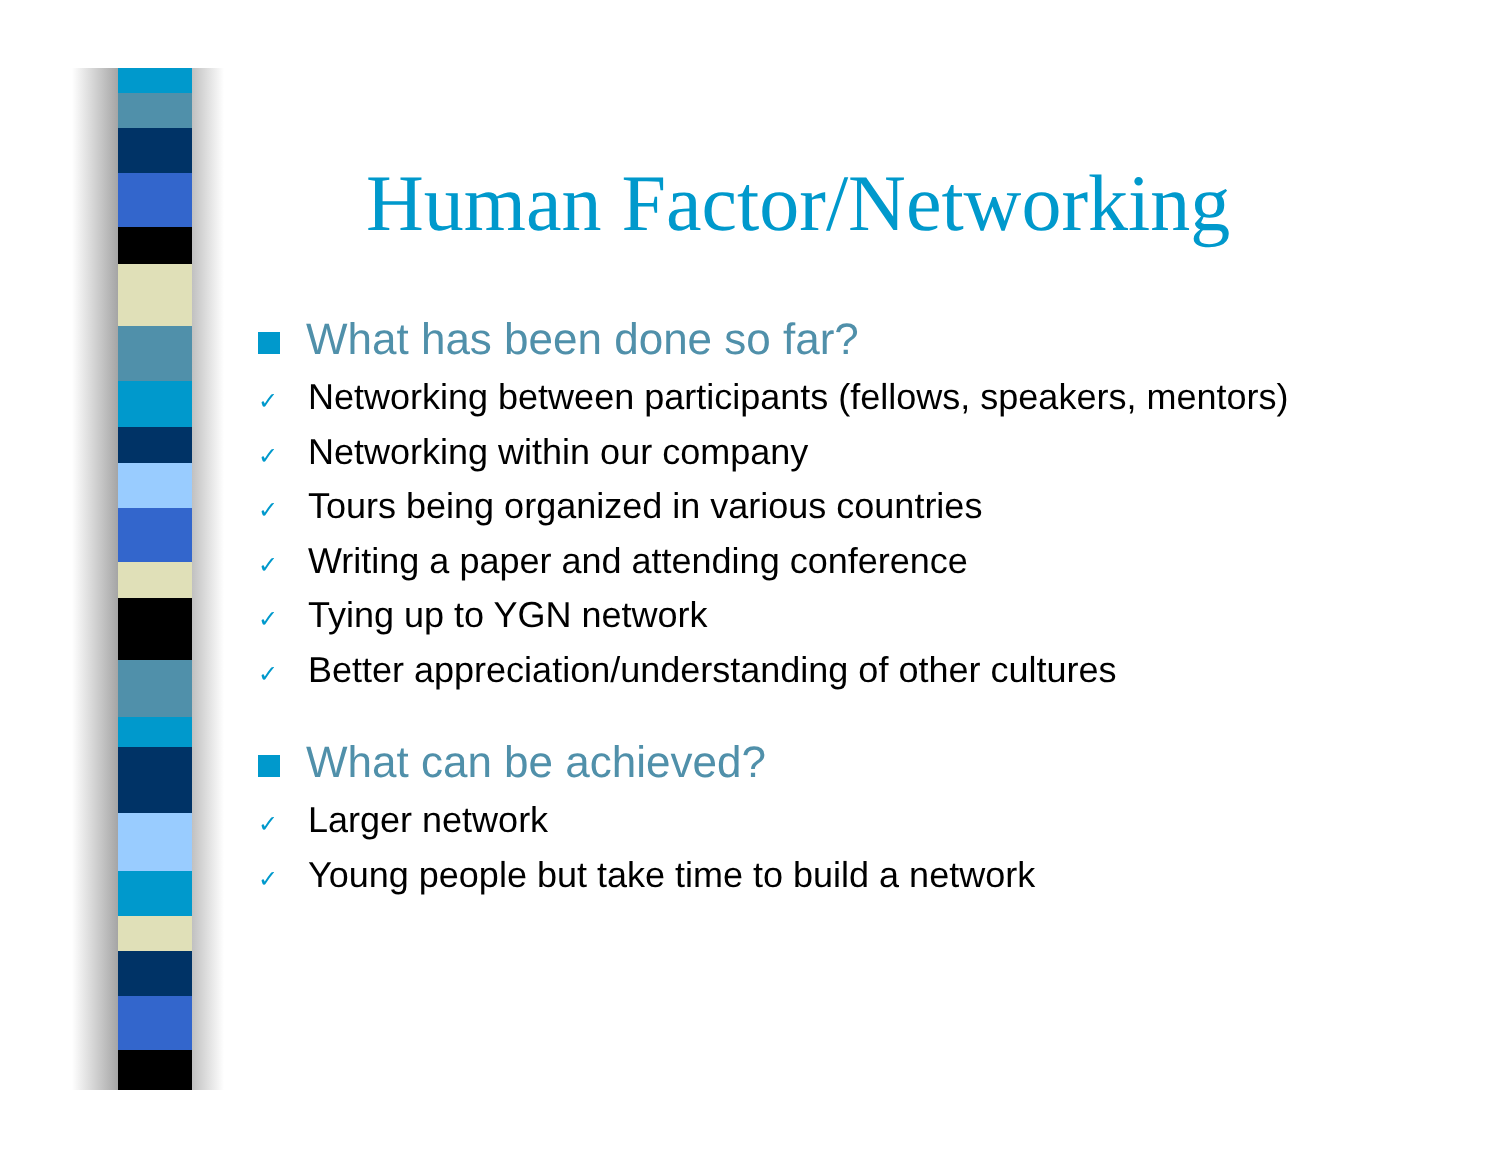Human Factor/Networking
What has been done so far?
✓ Networking between participants (fellows, speakers, mentors)
✓ Networking within our company
✓ Tours being organized in various countries
✓ Writing a paper and attending conference
✓ Tying up to YGN network
✓ Better appreciation/understanding of other cultures
What can be achieved?
✓ Larger network
✓ Young people but take time to build a network